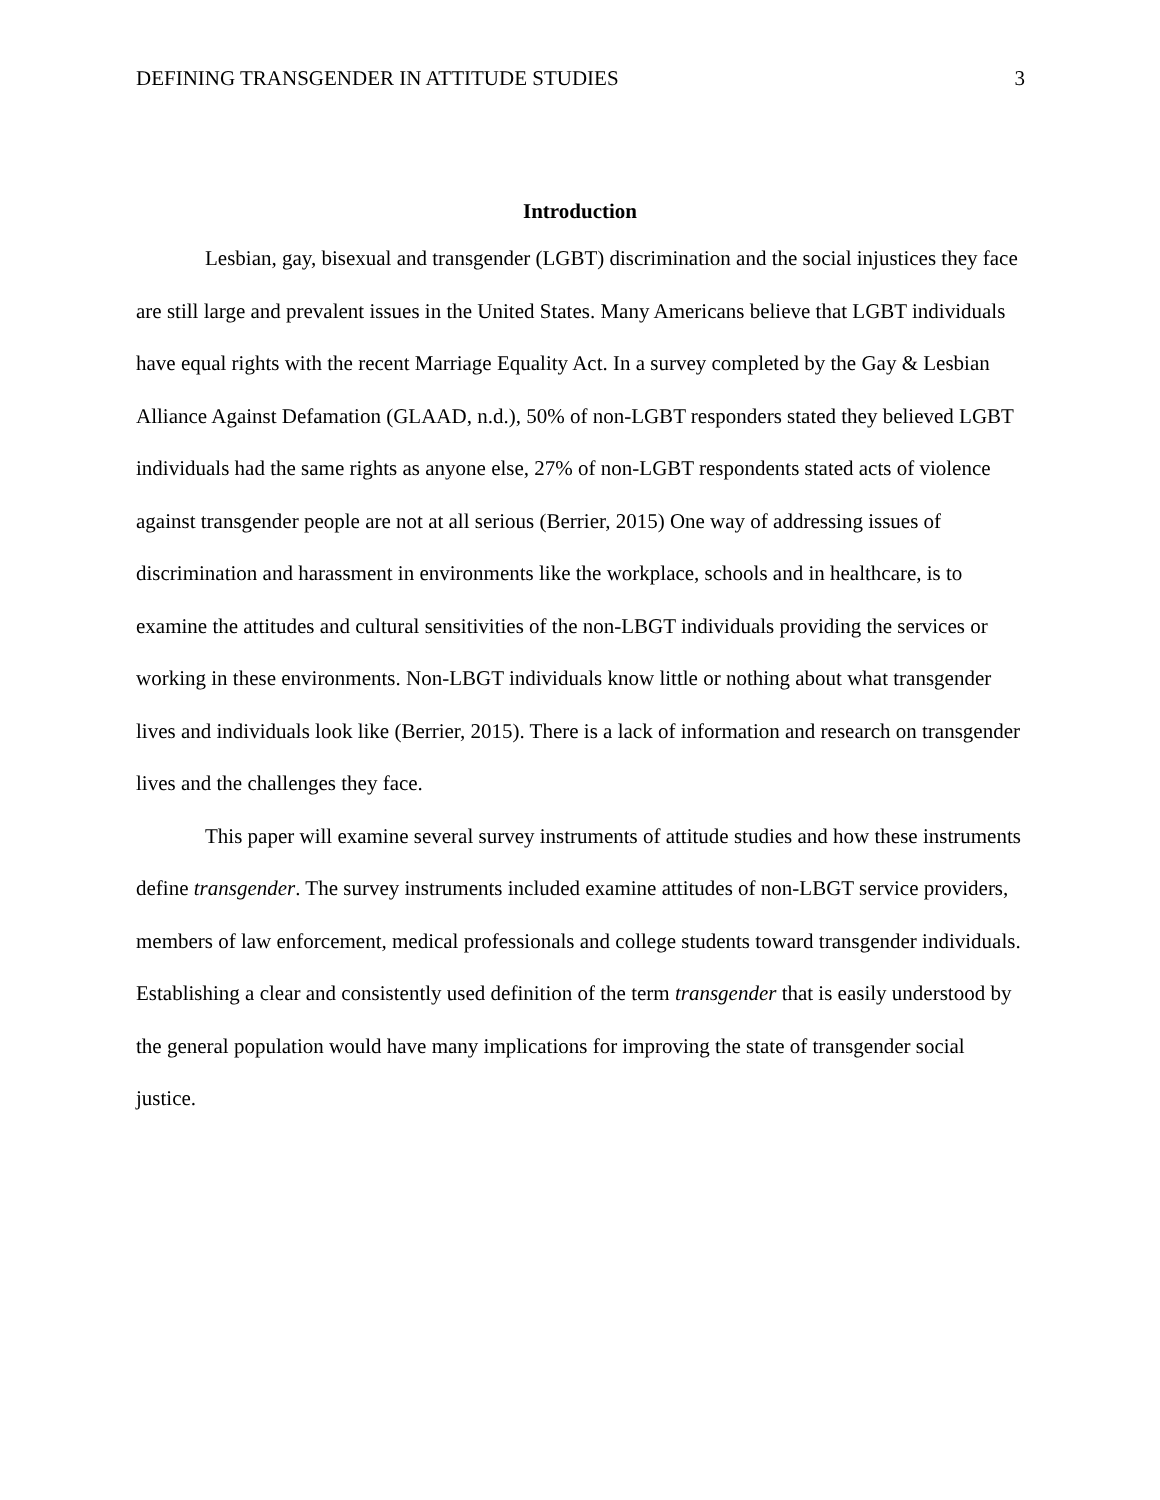DEFINING TRANSGENDER IN ATTITUDE STUDIES 3
Introduction
Lesbian, gay, bisexual and transgender (LGBT) discrimination and the social injustices they face are still large and prevalent issues in the United States. Many Americans believe that LGBT individuals have equal rights with the recent Marriage Equality Act. In a survey completed by the Gay & Lesbian Alliance Against Defamation (GLAAD, n.d.), 50% of non-LGBT responders stated they believed LGBT individuals had the same rights as anyone else, 27% of non-LGBT respondents stated acts of violence against transgender people are not at all serious (Berrier, 2015) One way of addressing issues of discrimination and harassment in environments like the workplace, schools and in healthcare, is to examine the attitudes and cultural sensitivities of the non-LBGT individuals providing the services or working in these environments. Non-LBGT individuals know little or nothing about what transgender lives and individuals look like (Berrier, 2015). There is a lack of information and research on transgender lives and the challenges they face.
This paper will examine several survey instruments of attitude studies and how these instruments define transgender. The survey instruments included examine attitudes of non-LBGT service providers, members of law enforcement, medical professionals and college students toward transgender individuals. Establishing a clear and consistently used definition of the term transgender that is easily understood by the general population would have many implications for improving the state of transgender social justice.